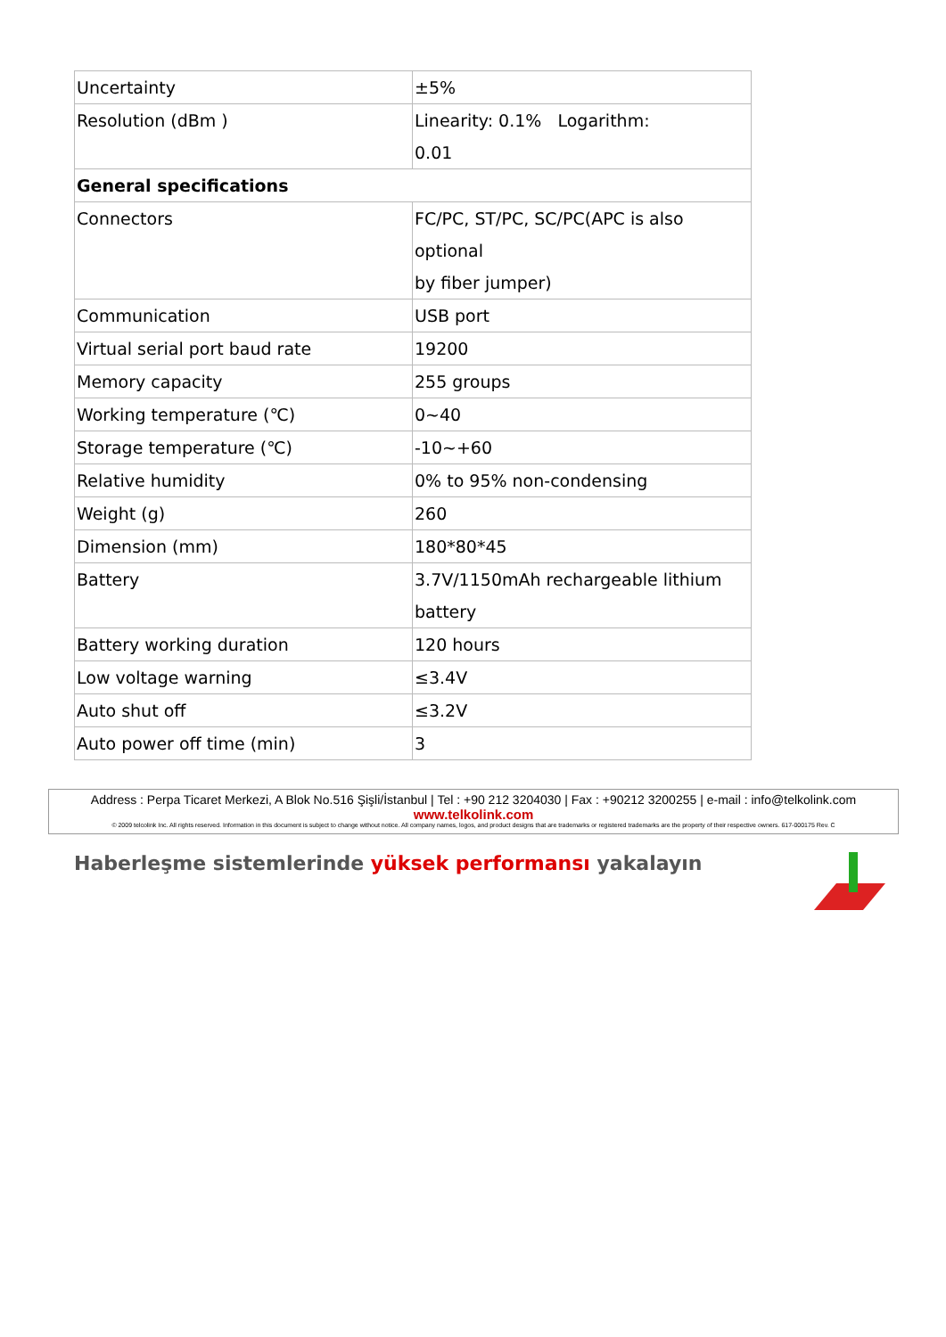| Uncertainty | ±5% |
| Resolution (dBm ) | Linearity: 0.1% Logarithm: 0.01 |
| General specifications | |
| Connectors | FC/PC, ST/PC, SC/PC(APC is also optional by fiber jumper) |
| Communication | USB port |
| Virtual serial port baud rate | 19200 |
| Memory capacity | 255 groups |
| Working temperature (℃) | 0~40 |
| Storage temperature (℃) | -10~+60 |
| Relative humidity | 0% to 95% non-condensing |
| Weight (g) | 260 |
| Dimension (mm) | 180*80*45 |
| Battery | 3.7V/1150mAh rechargeable lithium battery |
| Battery working duration | 120 hours |
| Low voltage warning | ≤3.4V |
| Auto shut off | ≤3.2V |
| Auto power off time (min) | 3 |
Address : Perpa Ticaret Merkezi, A Blok No.516 Şişli/İstanbul | Tel : +90 212 3204030 | Fax : +90212 3200255 | e-mail : info@telkolink.com
www.telkolink.com
© 2009 telcolink Inc. All rights reserved. Information in this document is subject to change without notice. All company names, logos, and product designs that are trademarks or registered trademarks are the property of their respective owners. 617-000175 Rev. C
Haberleşme sistemlerinde yüksek performansı yakalayın